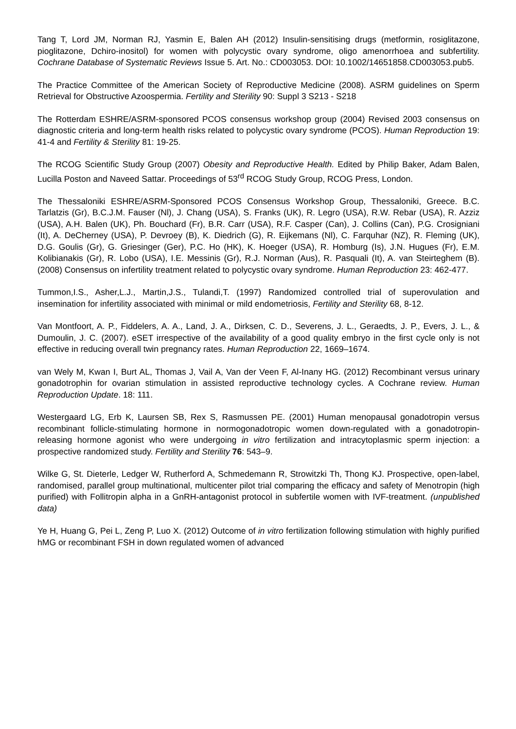Tang T, Lord JM, Norman RJ, Yasmin E, Balen AH (2012) Insulin-sensitising drugs (metformin, rosiglitazone, pioglitazone, Dchiro-inositol) for women with polycystic ovary syndrome, oligo amenorrhoea and subfertility. Cochrane Database of Systematic Reviews Issue 5. Art. No.: CD003053. DOI: 10.1002/14651858.CD003053.pub5.
The Practice Committee of the American Society of Reproductive Medicine (2008). ASRM guidelines on Sperm Retrieval for Obstructive Azoospermia. Fertility and Sterility 90: Suppl 3 S213 - S218
The Rotterdam ESHRE/ASRM-sponsored PCOS consensus workshop group (2004) Revised 2003 consensus on diagnostic criteria and long-term health risks related to polycystic ovary syndrome (PCOS). Human Reproduction 19: 41-4 and Fertility & Sterility 81: 19-25.
The RCOG Scientific Study Group (2007) Obesity and Reproductive Health. Edited by Philip Baker, Adam Balen, Lucilla Poston and Naveed Sattar. Proceedings of 53<sup>rd</sup> RCOG Study Group, RCOG Press, London.
The Thessaloniki ESHRE/ASRM-Sponsored PCOS Consensus Workshop Group, Thessaloniki, Greece. B.C. Tarlatzis (Gr), B.C.J.M. Fauser (Nl), J. Chang (USA), S. Franks (UK), R. Legro (USA), R.W. Rebar (USA), R. Azziz (USA), A.H. Balen (UK), Ph. Bouchard (Fr), B.R. Carr (USA), R.F. Casper (Can), J. Collins (Can), P.G. Crosigniani (It), A. DeCherney (USA), P. Devroey (B), K. Diedrich (G), R. Eijkemans (Nl), C. Farquhar (NZ), R. Fleming (UK), D.G. Goulis (Gr), G. Griesinger (Ger), P.C. Ho (HK), K. Hoeger (USA), R. Homburg (Is), J.N. Hugues (Fr), E.M. Kolibianakis (Gr), R. Lobo (USA), I.E. Messinis (Gr), R.J. Norman (Aus), R. Pasquali (It), A. van Steirteghem (B). (2008) Consensus on infertility treatment related to polycystic ovary syndrome. Human Reproduction 23: 462-477.
Tummon,I.S., Asher,L.J., Martin,J.S., Tulandi,T. (1997) Randomized controlled trial of superovulation and insemination for infertility associated with minimal or mild endometriosis, Fertility and Sterility 68, 8-12.
Van Montfoort, A. P., Fiddelers, A. A., Land, J. A., Dirksen, C. D., Severens, J. L., Geraedts, J. P., Evers, J. L., & Dumoulin, J. C. (2007). eSET irrespective of the availability of a good quality embryo in the first cycle only is not effective in reducing overall twin pregnancy rates. Human Reproduction 22, 1669–1674.
van Wely M, Kwan I, Burt AL, Thomas J, Vail A, Van der Veen F, Al-Inany HG. (2012) Recombinant versus urinary gonadotrophin for ovarian stimulation in assisted reproductive technology cycles. A Cochrane review. Human Reproduction Update. 18: 111.
Westergaard LG, Erb K, Laursen SB, Rex S, Rasmussen PE. (2001) Human menopausal gonadotropin versus recombinant follicle-stimulating hormone in normogonadotropic women down-regulated with a gonadotropin-releasing hormone agonist who were undergoing in vitro fertilization and intracytoplasmic sperm injection: a prospective randomized study. Fertility and Sterility 76: 543–9.
Wilke G, St. Dieterle, Ledger W, Rutherford A, Schmedemann R, Strowitzki Th, Thong KJ. Prospective, open-label, randomised, parallel group multinational, multicenter pilot trial comparing the efficacy and safety of Menotropin (high purified) with Follitropin alpha in a GnRH-antagonist protocol in subfertile women with IVF-treatment. (unpublished data)
Ye H, Huang G, Pei L, Zeng P, Luo X. (2012) Outcome of in vitro fertilization following stimulation with highly purified hMG or recombinant FSH in down regulated women of advanced